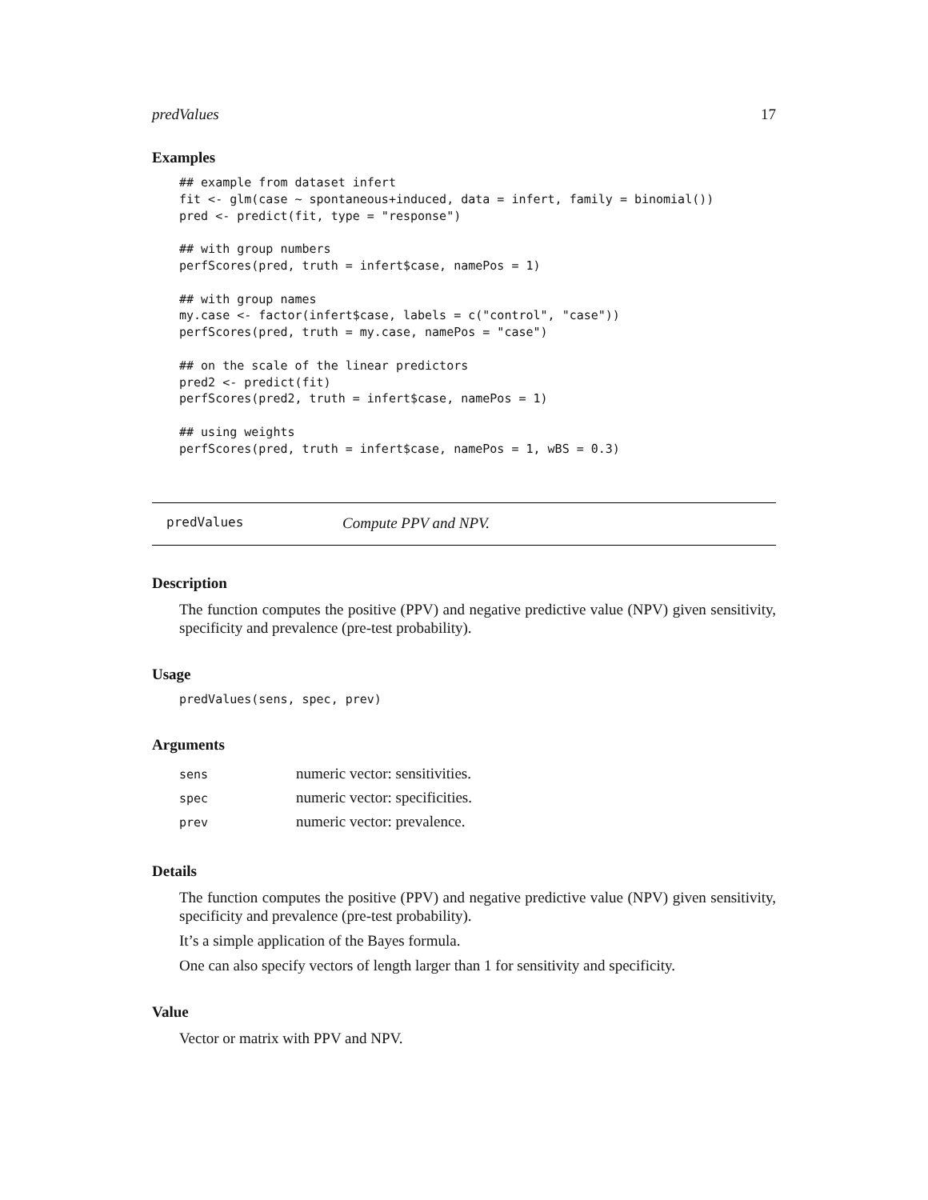predValues 17
Examples
## example from dataset infert
fit <- glm(case ~ spontaneous+induced, data = infert, family = binomial())
pred <- predict(fit, type = "response")

## with group numbers
perfScores(pred, truth = infert$case, namePos = 1)

## with group names
my.case <- factor(infert$case, labels = c("control", "case"))
perfScores(pred, truth = my.case, namePos = "case")

## on the scale of the linear predictors
pred2 <- predict(fit)
perfScores(pred2, truth = infert$case, namePos = 1)

## using weights
perfScores(pred, truth = infert$case, namePos = 1, wBS = 0.3)
predValues Compute PPV and NPV.
Description
The function computes the positive (PPV) and negative predictive value (NPV) given sensitivity, specificity and prevalence (pre-test probability).
Usage
predValues(sens, spec, prev)
Arguments
| sens | numeric vector: sensitivities. |
| spec | numeric vector: specificities. |
| prev | numeric vector: prevalence. |
Details
The function computes the positive (PPV) and negative predictive value (NPV) given sensitivity, specificity and prevalence (pre-test probability).
It’s a simple application of the Bayes formula.
One can also specify vectors of length larger than 1 for sensitivity and specificity.
Value
Vector or matrix with PPV and NPV.